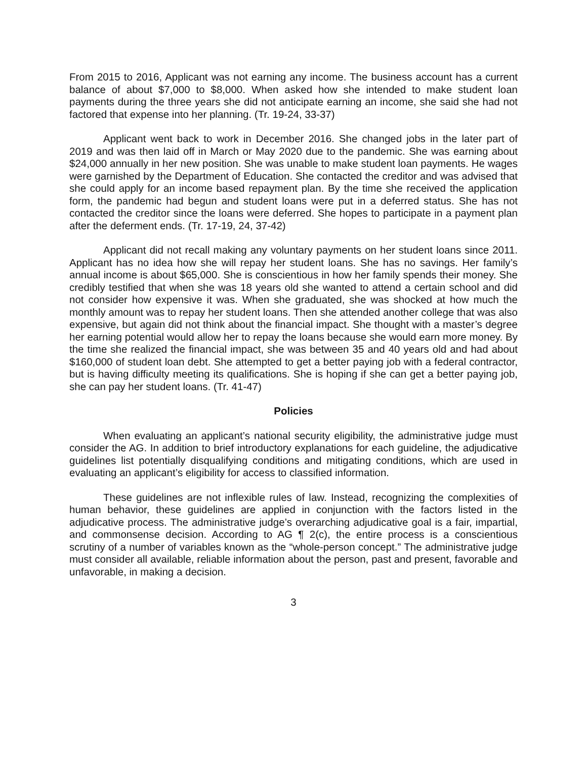From 2015 to 2016, Applicant was not earning any income. The business account has a current balance of about $7,000 to $8,000. When asked how she intended to make student loan payments during the three years she did not anticipate earning an income, she said she had not factored that expense into her planning. (Tr. 19-24, 33-37)
Applicant went back to work in December 2016. She changed jobs in the later part of 2019 and was then laid off in March or May 2020 due to the pandemic. She was earning about $24,000 annually in her new position. She was unable to make student loan payments. He wages were garnished by the Department of Education. She contacted the creditor and was advised that she could apply for an income based repayment plan. By the time she received the application form, the pandemic had begun and student loans were put in a deferred status. She has not contacted the creditor since the loans were deferred. She hopes to participate in a payment plan after the deferment ends. (Tr. 17-19, 24, 37-42)
Applicant did not recall making any voluntary payments on her student loans since 2011. Applicant has no idea how she will repay her student loans. She has no savings. Her family’s annual income is about $65,000. She is conscientious in how her family spends their money. She credibly testified that when she was 18 years old she wanted to attend a certain school and did not consider how expensive it was. When she graduated, she was shocked at how much the monthly amount was to repay her student loans. Then she attended another college that was also expensive, but again did not think about the financial impact. She thought with a master’s degree her earning potential would allow her to repay the loans because she would earn more money. By the time she realized the financial impact, she was between 35 and 40 years old and had about $160,000 of student loan debt. She attempted to get a better paying job with a federal contractor, but is having difficulty meeting its qualifications. She is hoping if she can get a better paying job, she can pay her student loans. (Tr. 41-47)
Policies
When evaluating an applicant’s national security eligibility, the administrative judge must consider the AG. In addition to brief introductory explanations for each guideline, the adjudicative guidelines list potentially disqualifying conditions and mitigating conditions, which are used in evaluating an applicant’s eligibility for access to classified information.
These guidelines are not inflexible rules of law. Instead, recognizing the complexities of human behavior, these guidelines are applied in conjunction with the factors listed in the adjudicative process. The administrative judge’s overarching adjudicative goal is a fair, impartial, and commonsense decision. According to AG ¶ 2(c), the entire process is a conscientious scrutiny of a number of variables known as the “whole-person concept.” The administrative judge must consider all available, reliable information about the person, past and present, favorable and unfavorable, in making a decision.
3